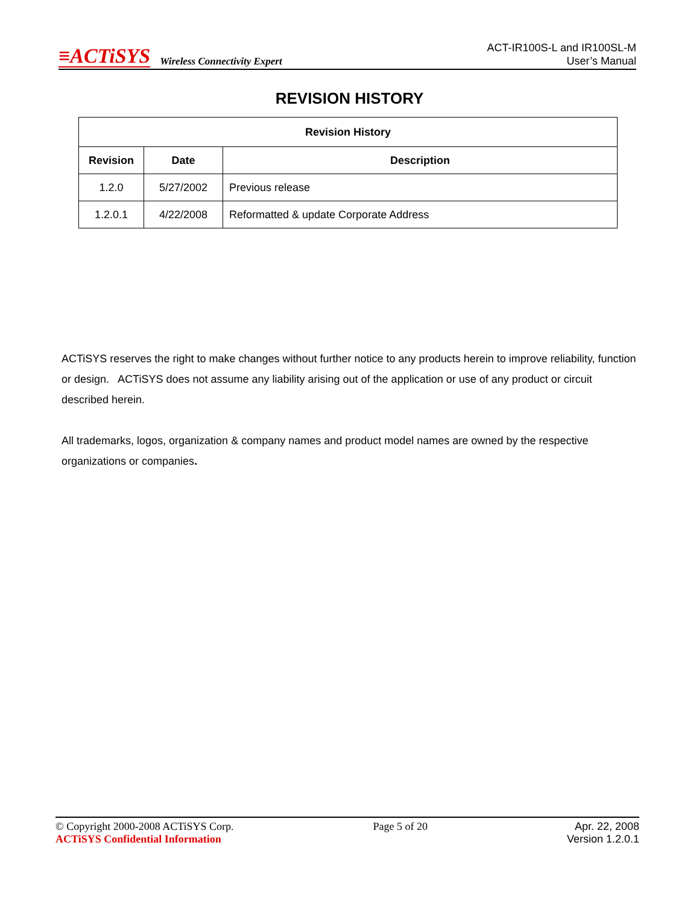≡ACTiSYS Wireless Connectivity Expert
ACT-IR100S-L and IR100SL-M
User’s Manual
REVISION HISTORY
| Revision History | | |
| --- | --- | --- |
| Revision | Date | Description |
| 1.2.0 | 5/27/2002 | Previous release |
| 1.2.0.1 | 4/22/2008 | Reformatted & update Corporate Address |
ACTiSYS reserves the right to make changes without further notice to any products herein to improve reliability, function or design. ACTiSYS does not assume any liability arising out of the application or use of any product or circuit described herein.
All trademarks, logos, organization & company names and product model names are owned by the respective organizations or companies.
© Copyright 2000-2008 ACTiSYS Corp.
ACTiSYS Confidential Information
Page 5 of 20 Apr. 22, 2008
Version 1.2.0.1